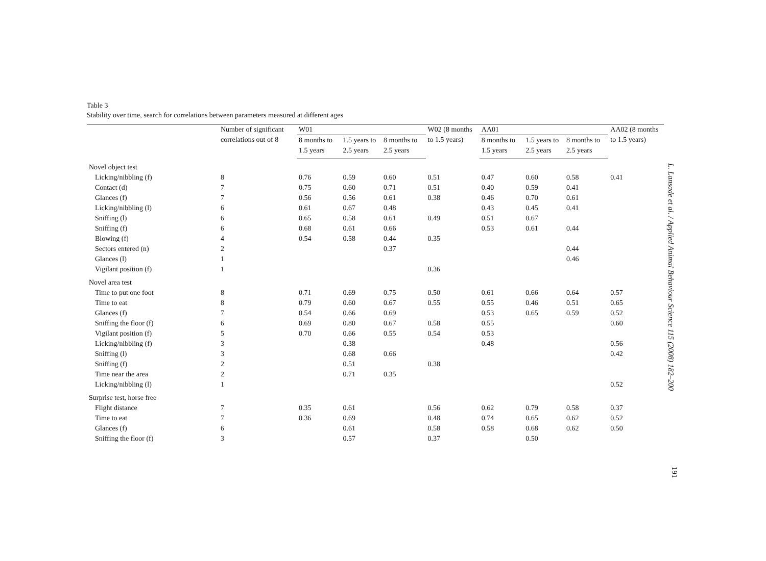Table 3
Stability over time, search for correlations between parameters measured at different ages
| | Number of significant correlations out of 8 | W01 | | | W02 (8 months to 1.5 years) | AA01 | | | AA02 (8 months to 1.5 years) |
| --- | --- | --- | --- | --- | --- | --- | --- | --- | --- |
| | | 8 months to 1.5 years | 1.5 years to 2.5 years | 8 months to 2.5 years | | 8 months to 1.5 years | 1.5 years to 2.5 years | 8 months to 2.5 years | |
| Novel object test | | | | | | | | | |
| Licking/nibbling (f) | 8 | 0.76 | 0.59 | 0.60 | 0.51 | 0.47 | 0.60 | 0.58 | 0.41 |
| Contact (d) | 7 | 0.75 | 0.60 | 0.71 | 0.51 | 0.40 | 0.59 | 0.41 | |
| Glances (f) | 7 | 0.56 | 0.56 | 0.61 | 0.38 | 0.46 | 0.70 | 0.61 | |
| Licking/nibbling (l) | 6 | 0.61 | 0.67 | 0.48 | | 0.43 | 0.45 | 0.41 | |
| Sniffing (l) | 6 | 0.65 | 0.58 | 0.61 | 0.49 | 0.51 | 0.67 | | |
| Sniffing (f) | 6 | 0.68 | 0.61 | 0.66 | | 0.53 | 0.61 | 0.44 | |
| Blowing (f) | 4 | 0.54 | 0.58 | 0.44 | 0.35 | | | | |
| Sectors entered (n) | 2 | | | 0.37 | | | | 0.44 | |
| Glances (l) | 1 | | | | | | | 0.46 | |
| Vigilant position (f) | 1 | | | | 0.36 | | | | |
| Novel area test | | | | | | | | | |
| Time to put one foot | 8 | 0.71 | 0.69 | 0.75 | 0.50 | 0.61 | 0.66 | 0.64 | 0.57 |
| Time to eat | 8 | 0.79 | 0.60 | 0.67 | 0.55 | 0.55 | 0.46 | 0.51 | 0.65 |
| Glances (f) | 7 | 0.54 | 0.66 | 0.69 | | 0.53 | 0.65 | 0.59 | 0.52 |
| Sniffing the floor (f) | 6 | 0.69 | 0.80 | 0.67 | 0.58 | 0.55 | | | 0.60 |
| Vigilant position (f) | 5 | 0.70 | 0.66 | 0.55 | 0.54 | 0.53 | | | |
| Licking/nibbling (f) | 3 | | 0.38 | | | 0.48 | | | 0.56 |
| Sniffing (l) | 3 | | 0.68 | 0.66 | | | | | 0.42 |
| Sniffing (f) | 2 | | 0.51 | | 0.38 | | | | |
| Time near the area | 2 | | 0.71 | 0.35 | | | | | |
| Licking/nibbling (l) | 1 | | | | | | | | 0.52 |
| Surprise test, horse free | | | | | | | | | |
| Flight distance | 7 | 0.35 | 0.61 | | 0.56 | 0.62 | 0.79 | 0.58 | 0.37 |
| Time to eat | 7 | 0.36 | 0.69 | | 0.48 | 0.74 | 0.65 | 0.62 | 0.52 |
| Glances (f) | 6 | | 0.61 | | 0.58 | 0.58 | 0.68 | 0.62 | 0.50 |
| Sniffing the floor (f) | 3 | | 0.57 | | 0.37 | | 0.50 | | |
L. Lansade et al. / Applied Animal Behaviour Science 115 (2008) 182–200
191